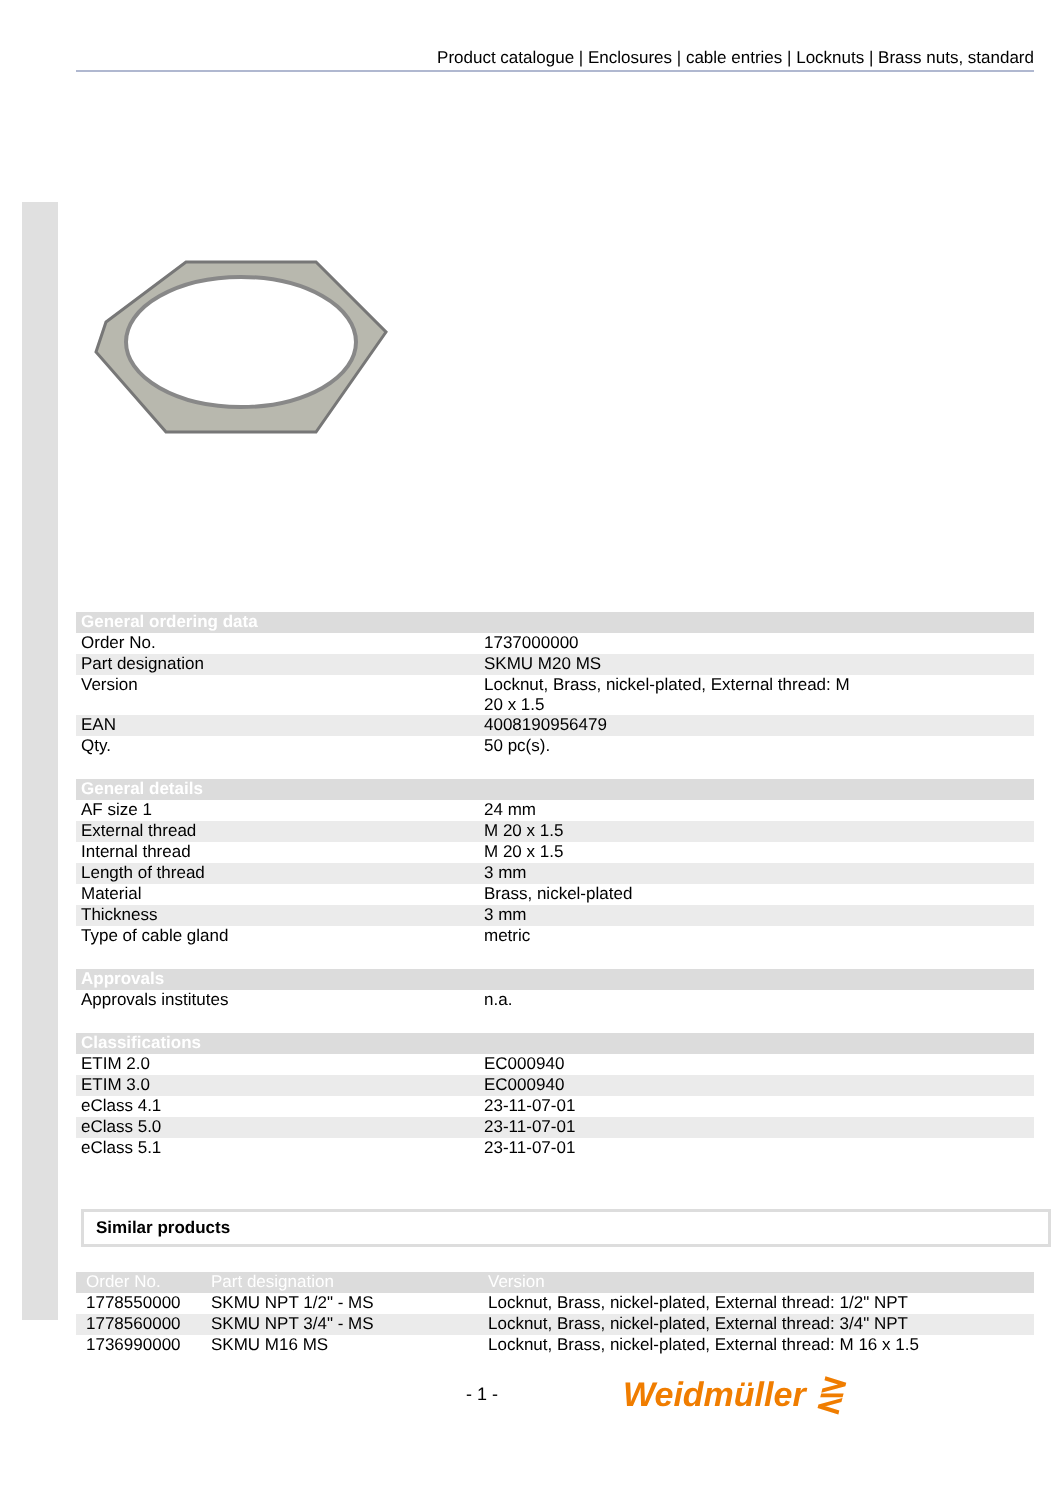Product catalogue | Enclosures | cable entries | Locknuts | Brass nuts, standard
| General ordering data | |
| --- | --- |
| Order No. | 1737000000 |
| Part designation | SKMU M20 MS |
| Version | Locknut, Brass, nickel-plated, External thread: M 20 x 1.5 |
| EAN | 4008190956479 |
| Qty. | 50 pc(s). |
| General details | |
| AF size 1 | 24 mm |
| External thread | M 20 x 1.5 |
| Internal thread | M 20 x 1.5 |
| Length of thread | 3 mm |
| Material | Brass, nickel-plated |
| Thickness | 3 mm |
| Type of cable gland | metric |
| Approvals | |
| Approvals institutes | n.a. |
| Classifications | |
| ETIM 2.0 | EC000940 |
| ETIM 3.0 | EC000940 |
| eClass 4.1 | 23-11-07-01 |
| eClass 5.0 | 23-11-07-01 |
| eClass 5.1 | 23-11-07-01 |
Similar products
| Order No. | Part designation | Version |
| --- | --- | --- |
| 1778550000 | SKMU NPT 1/2" - MS | Locknut, Brass, nickel-plated, External thread: 1/2" NPT |
| 1778560000 | SKMU NPT 3/4" - MS | Locknut, Brass, nickel-plated, External thread: 3/4" NPT |
| 1736990000 | SKMU M16 MS | Locknut, Brass, nickel-plated, External thread: M 16 x 1.5 |
- 1 - Weidmüller ⋛